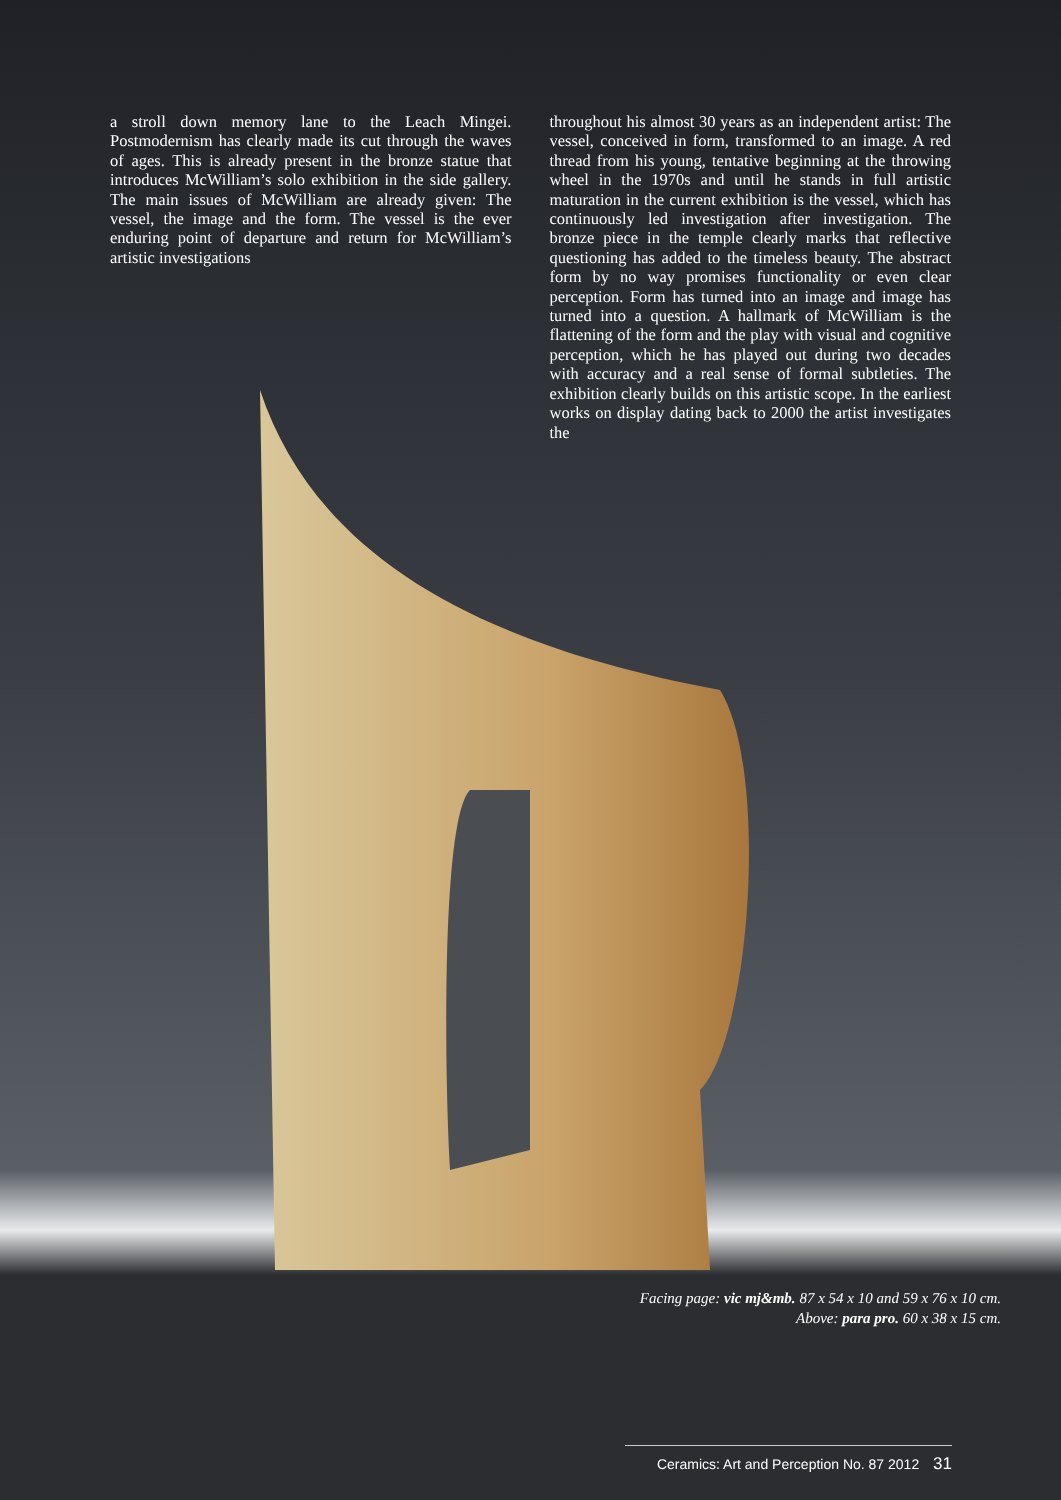a stroll down memory lane to the Leach Mingei. Postmodernism has clearly made its cut through the waves of ages. This is already present in the bronze statue that introduces McWilliam’s solo exhibition in the side gallery. The main issues of McWilliam are already given: The vessel, the image and the form. The vessel is the ever enduring point of departure and return for McWilliam’s artistic investigations
throughout his almost 30 years as an independent artist: The vessel, conceived in form, transformed to an image. A red thread from his young, tentative beginning at the throwing wheel in the 1970s and until he stands in full artistic maturation in the current exhibition is the vessel, which has continuously led investigation after investigation. The bronze piece in the temple clearly marks that reflective questioning has added to the timeless beauty. The abstract form by no way promises functionality or even clear perception. Form has turned into an image and image has turned into a question. A hallmark of McWilliam is the flattening of the form and the play with visual and cognitive perception, which he has played out during two decades with accuracy and a real sense of formal subtleties. The exhibition clearly builds on this artistic scope. In the earliest works on display dating back to 2000 the artist investigates the
Facing page: vic mj&mb. 87 x 54 x 10 and 59 x 76 x 10 cm.
Above: para pro. 60 x 38 x 15 cm.
Ceramics: Art and Perception No. 87 2012 31